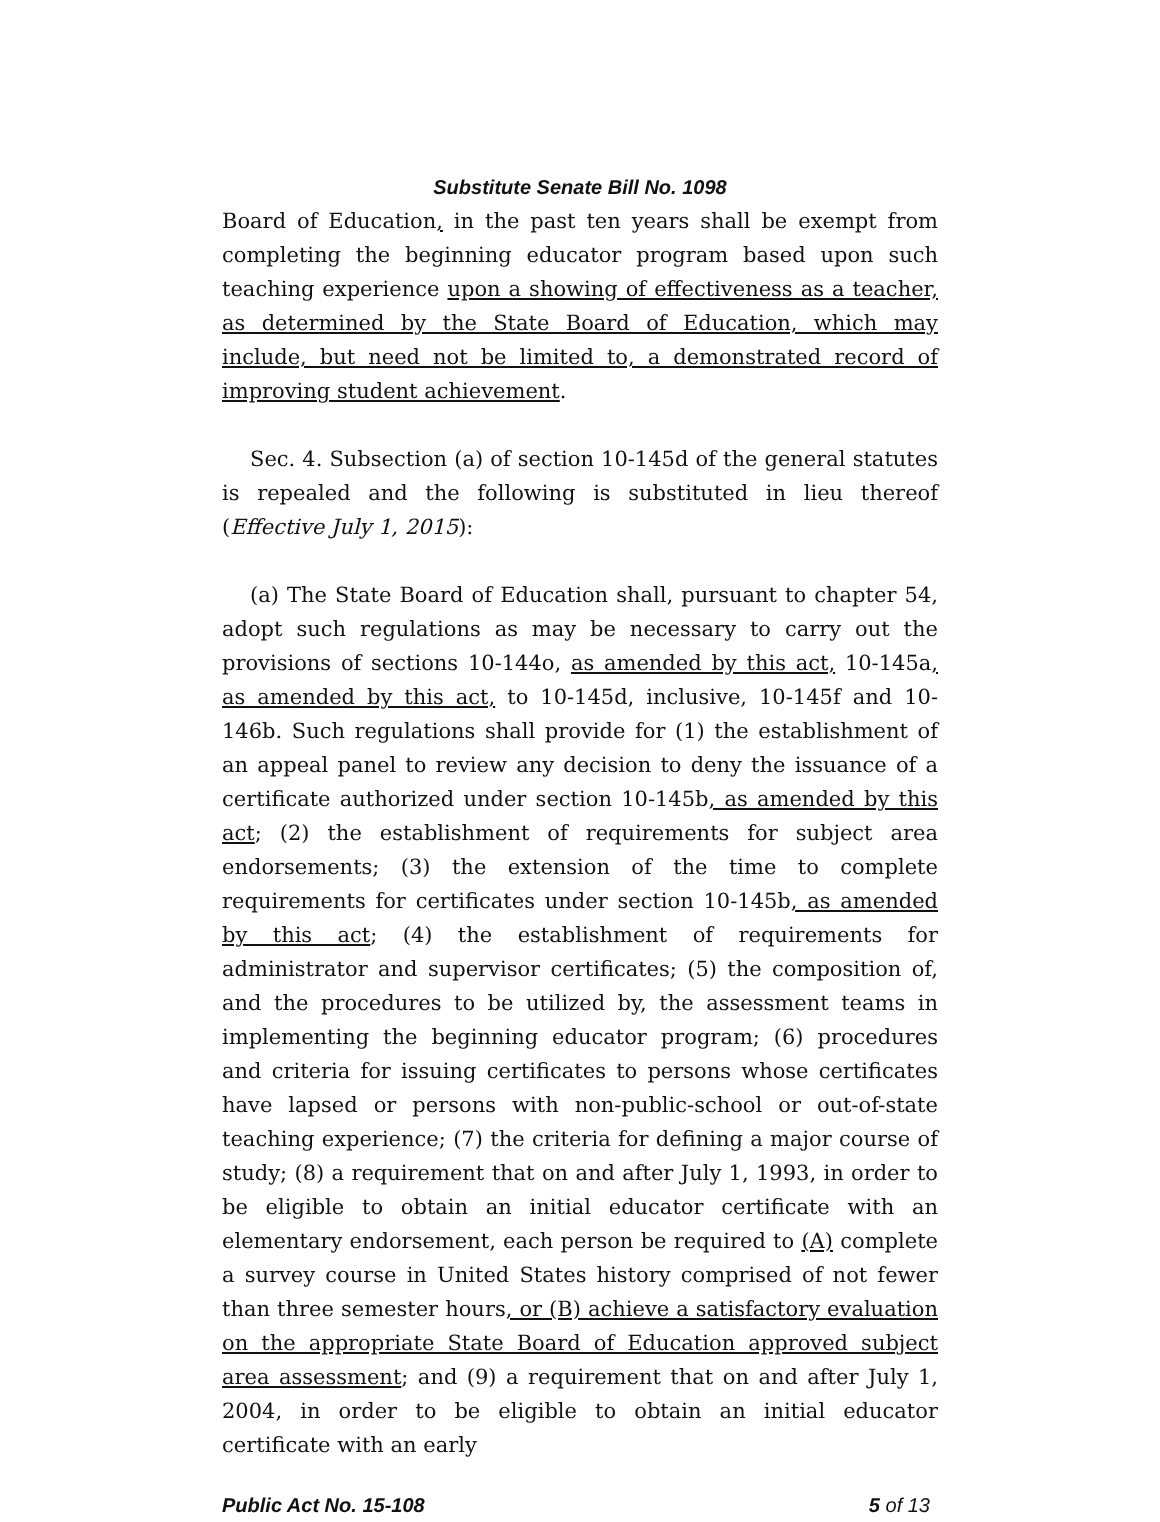Substitute Senate Bill No. 1098
Board of Education, in the past ten years shall be exempt from completing the beginning educator program based upon such teaching experience upon a showing of effectiveness as a teacher, as determined by the State Board of Education, which may include, but need not be limited to, a demonstrated record of improving student achievement.
Sec. 4. Subsection (a) of section 10-145d of the general statutes is repealed and the following is substituted in lieu thereof (Effective July 1, 2015):
(a) The State Board of Education shall, pursuant to chapter 54, adopt such regulations as may be necessary to carry out the provisions of sections 10-144o, as amended by this act, 10-145a, as amended by this act, to 10-145d, inclusive, 10-145f and 10-146b. Such regulations shall provide for (1) the establishment of an appeal panel to review any decision to deny the issuance of a certificate authorized under section 10-145b, as amended by this act; (2) the establishment of requirements for subject area endorsements; (3) the extension of the time to complete requirements for certificates under section 10-145b, as amended by this act; (4) the establishment of requirements for administrator and supervisor certificates; (5) the composition of, and the procedures to be utilized by, the assessment teams in implementing the beginning educator program; (6) procedures and criteria for issuing certificates to persons whose certificates have lapsed or persons with non-public-school or out-of-state teaching experience; (7) the criteria for defining a major course of study; (8) a requirement that on and after July 1, 1993, in order to be eligible to obtain an initial educator certificate with an elementary endorsement, each person be required to (A) complete a survey course in United States history comprised of not fewer than three semester hours, or (B) achieve a satisfactory evaluation on the appropriate State Board of Education approved subject area assessment; and (9) a requirement that on and after July 1, 2004, in order to be eligible to obtain an initial educator certificate with an early
Public Act No. 15-108 5 of 13